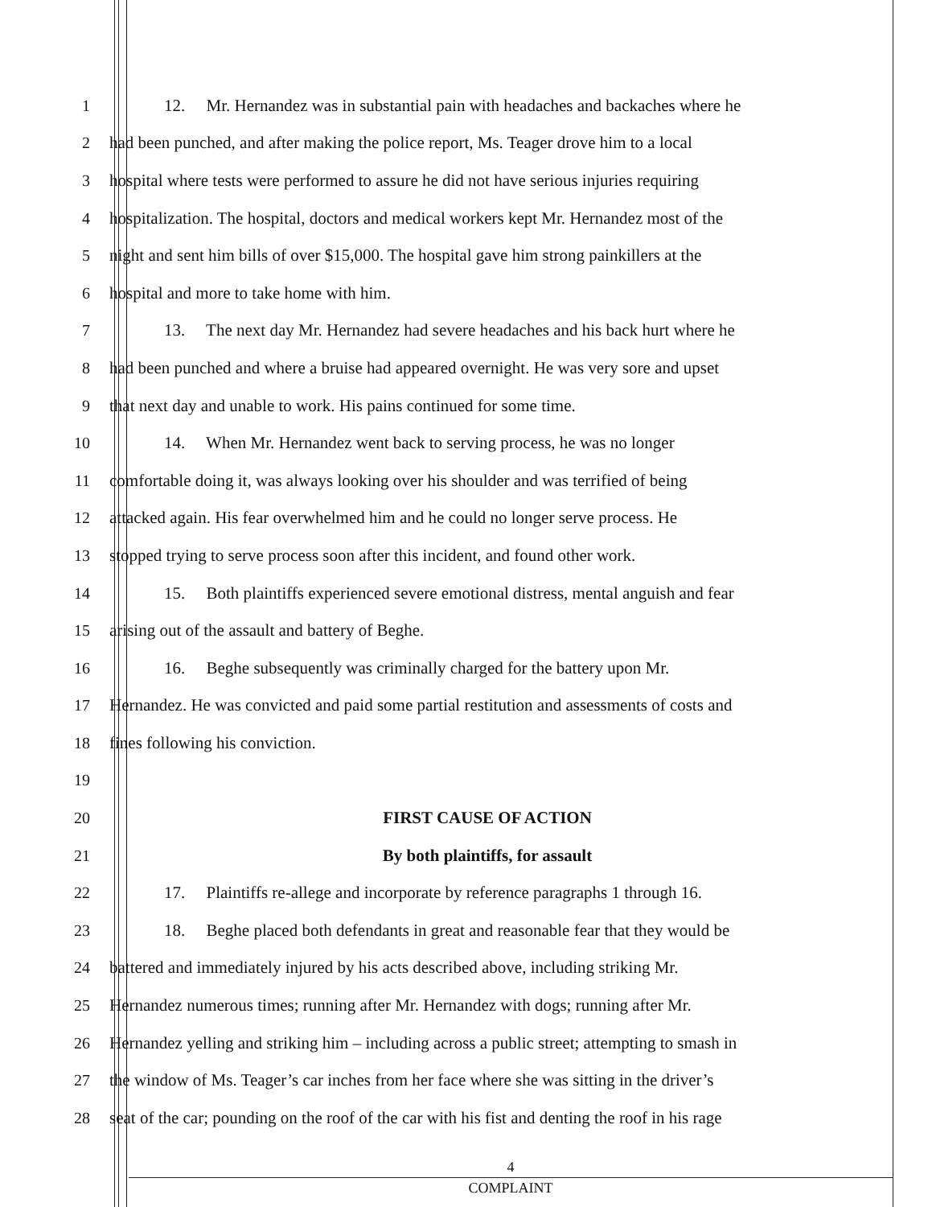1 12. Mr. Hernandez was in substantial pain with headaches and backaches where he
2 had been punched, and after making the police report, Ms. Teager drove him to a local
3 hospital where tests were performed to assure he did not have serious injuries requiring
4 hospitalization. The hospital, doctors and medical workers kept Mr. Hernandez most of the
5 night and sent him bills of over $15,000. The hospital gave him strong painkillers at the
6 hospital and more to take home with him.
7 13. The next day Mr. Hernandez had severe headaches and his back hurt where he
8 had been punched and where a bruise had appeared overnight. He was very sore and upset
9 that next day and unable to work. His pains continued for some time.
10 14. When Mr. Hernandez went back to serving process, he was no longer
11 comfortable doing it, was always looking over his shoulder and was terrified of being
12 attacked again. His fear overwhelmed him and he could no longer serve process. He
13 stopped trying to serve process soon after this incident, and found other work.
14 15. Both plaintiffs experienced severe emotional distress, mental anguish and fear
15 arising out of the assault and battery of Beghe.
16 16. Beghe subsequently was criminally charged for the battery upon Mr.
17 Hernandez. He was convicted and paid some partial restitution and assessments of costs and
18 fines following his conviction.
19
20 FIRST CAUSE OF ACTION
21 By both plaintiffs, for assault
22 17. Plaintiffs re-allege and incorporate by reference paragraphs 1 through 16.
23 18. Beghe placed both defendants in great and reasonable fear that they would be
24 battered and immediately injured by his acts described above, including striking Mr.
25 Hernandez numerous times; running after Mr. Hernandez with dogs; running after Mr.
26 Hernandez yelling and striking him – including across a public street; attempting to smash in
27 the window of Ms. Teager’s car inches from her face where she was sitting in the driver’s
28 seat of the car; pounding on the roof of the car with his fist and denting the roof in his rage
4
COMPLAINT